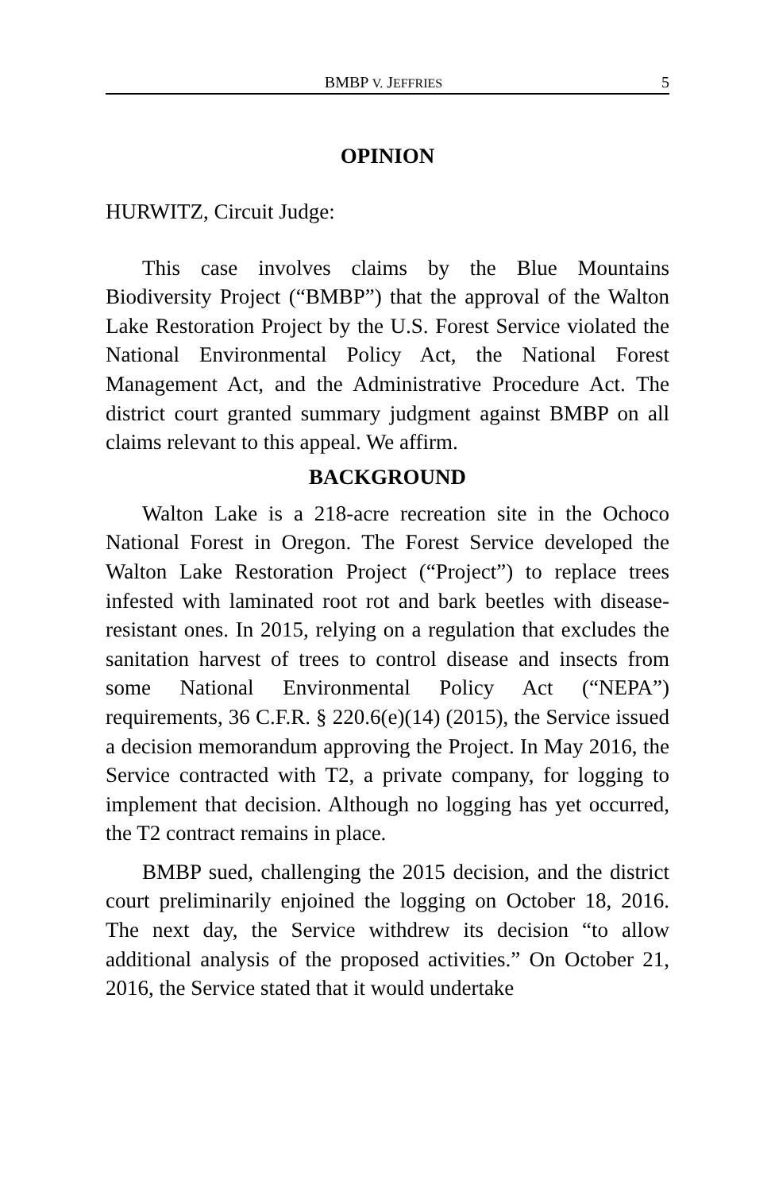BMBP V. JEFFRIES 5
OPINION
HURWITZ, Circuit Judge:
This case involves claims by the Blue Mountains Biodiversity Project (“BMBP”) that the approval of the Walton Lake Restoration Project by the U.S. Forest Service violated the National Environmental Policy Act, the National Forest Management Act, and the Administrative Procedure Act. The district court granted summary judgment against BMBP on all claims relevant to this appeal. We affirm.
BACKGROUND
Walton Lake is a 218-acre recreation site in the Ochoco National Forest in Oregon. The Forest Service developed the Walton Lake Restoration Project (“Project”) to replace trees infested with laminated root rot and bark beetles with disease-resistant ones. In 2015, relying on a regulation that excludes the sanitation harvest of trees to control disease and insects from some National Environmental Policy Act (“NEPA”) requirements, 36 C.F.R. § 220.6(e)(14) (2015), the Service issued a decision memorandum approving the Project. In May 2016, the Service contracted with T2, a private company, for logging to implement that decision. Although no logging has yet occurred, the T2 contract remains in place.
BMBP sued, challenging the 2015 decision, and the district court preliminarily enjoined the logging on October 18, 2016. The next day, the Service withdrew its decision “to allow additional analysis of the proposed activities.” On October 21, 2016, the Service stated that it would undertake